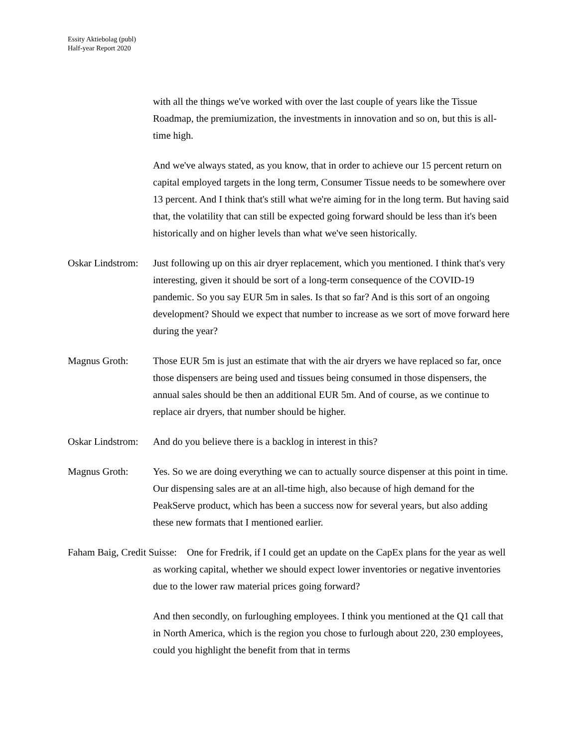Essity Aktiebolag (publ)
Half-year Report 2020
with all the things we've worked with over the last couple of years like the Tissue Roadmap, the premiumization, the investments in innovation and so on, but this is all-time high.
And we've always stated, as you know, that in order to achieve our 15 percent return on capital employed targets in the long term, Consumer Tissue needs to be somewhere over 13 percent. And I think that's still what we're aiming for in the long term. But having said that, the volatility that can still be expected going forward should be less than it's been historically and on higher levels than what we've seen historically.
Oskar Lindstrom:
Just following up on this air dryer replacement, which you mentioned. I think that's very interesting, given it should be sort of a long-term consequence of the COVID-19 pandemic. So you say EUR 5m in sales. Is that so far? And is this sort of an ongoing development? Should we expect that number to increase as we sort of move forward here during the year?
Magnus Groth: Those EUR 5m is just an estimate that with the air dryers we have replaced so far, once those dispensers are being used and tissues being consumed in those dispensers, the annual sales should be then an additional EUR 5m. And of course, as we continue to replace air dryers, that number should be higher.
Oskar Lindstrom:
And do you believe there is a backlog in interest in this?
Magnus Groth: Yes. So we are doing everything we can to actually source dispenser at this point in time. Our dispensing sales are at an all-time high, also because of high demand for the PeakServe product, which has been a success now for several years, but also adding these new formats that I mentioned earlier.
Faham Baig, Credit Suisse: One for Fredrik, if I could get an update on the CapEx plans for the year as well as working capital, whether we should expect lower inventories or negative inventories due to the lower raw material prices going forward?
And then secondly, on furloughing employees. I think you mentioned at the Q1 call that in North America, which is the region you chose to furlough about 220, 230 employees, could you highlight the benefit from that in terms